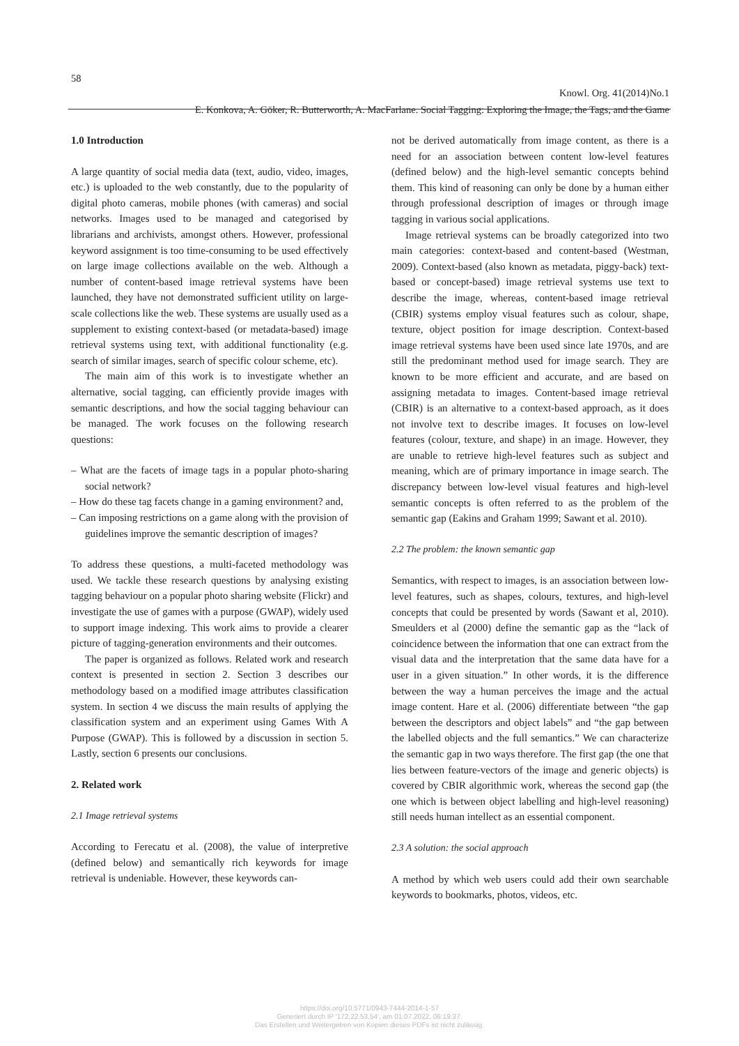58
Knowl. Org. 41(2014)No.1
E. Konkova, A. Göker, R. Butterworth, A. MacFarlane. Social Tagging: Exploring the Image, the Tags, and the Game
1.0 Introduction
A large quantity of social media data (text, audio, video, images, etc.) is uploaded to the web constantly, due to the popularity of digital photo cameras, mobile phones (with cameras) and social networks. Images used to be managed and categorised by librarians and archivists, amongst others. However, professional keyword assignment is too time-consuming to be used effectively on large image collections available on the web. Although a number of content-based image retrieval systems have been launched, they have not demonstrated sufficient utility on large-scale collections like the web. These systems are usually used as a supplement to existing context-based (or metadata-based) image retrieval systems using text, with additional functionality (e.g. search of similar images, search of specific colour scheme, etc).
The main aim of this work is to investigate whether an alternative, social tagging, can efficiently provide images with semantic descriptions, and how the social tagging behaviour can be managed. The work focuses on the following research questions:
– What are the facets of image tags in a popular photo-sharing social network?
– How do these tag facets change in a gaming environment? and,
– Can imposing restrictions on a game along with the provision of guidelines improve the semantic description of images?
To address these questions, a multi-faceted methodology was used. We tackle these research questions by analysing existing tagging behaviour on a popular photo sharing website (Flickr) and investigate the use of games with a purpose (GWAP), widely used to support image indexing. This work aims to provide a clearer picture of tagging-generation environments and their outcomes.
The paper is organized as follows. Related work and research context is presented in section 2. Section 3 describes our methodology based on a modified image attributes classification system. In section 4 we discuss the main results of applying the classification system and an experiment using Games With A Purpose (GWAP). This is followed by a discussion in section 5. Lastly, section 6 presents our conclusions.
2. Related work
2.1 Image retrieval systems
According to Ferecatu et al. (2008), the value of interpretive (defined below) and semantically rich keywords for image retrieval is undeniable. However, these keywords can-
not be derived automatically from image content, as there is a need for an association between content low-level features (defined below) and the high-level semantic concepts behind them. This kind of reasoning can only be done by a human either through professional description of images or through image tagging in various social applications.
Image retrieval systems can be broadly categorized into two main categories: context-based and content-based (Westman, 2009). Context-based (also known as metadata, piggy-back) text-based or concept-based) image retrieval systems use text to describe the image, whereas, content-based image retrieval (CBIR) systems employ visual features such as colour, shape, texture, object position for image description. Context-based image retrieval systems have been used since late 1970s, and are still the predominant method used for image search. They are known to be more efficient and accurate, and are based on assigning metadata to images. Content-based image retrieval (CBIR) is an alternative to a context-based approach, as it does not involve text to describe images. It focuses on low-level features (colour, texture, and shape) in an image. However, they are unable to retrieve high-level features such as subject and meaning, which are of primary importance in image search. The discrepancy between low-level visual features and high-level semantic concepts is often referred to as the problem of the semantic gap (Eakins and Graham 1999; Sawant et al. 2010).
2.2 The problem: the known semantic gap
Semantics, with respect to images, is an association between low-level features, such as shapes, colours, textures, and high-level concepts that could be presented by words (Sawant et al, 2010). Smeulders et al (2000) define the semantic gap as the “lack of coincidence between the information that one can extract from the visual data and the interpretation that the same data have for a user in a given situation.” In other words, it is the difference between the way a human perceives the image and the actual image content. Hare et al. (2006) differentiate between “the gap between the descriptors and object labels” and “the gap between the labelled objects and the full semantics.” We can characterize the semantic gap in two ways therefore. The first gap (the one that lies between feature-vectors of the image and generic objects) is covered by CBIR algorithmic work, whereas the second gap (the one which is between object labelling and high-level reasoning) still needs human intellect as an essential component.
2.3 A solution: the social approach
A method by which web users could add their own searchable keywords to bookmarks, photos, videos, etc.
https://doi.org/10.5771/0943-7444-2014-1-57
Generiert durch IP '172.22.53.54', am 01.07.2022, 06:19:37.
Das Erstellen und Weitergeben von Kopien dieses PDFs ist nicht zulässig.